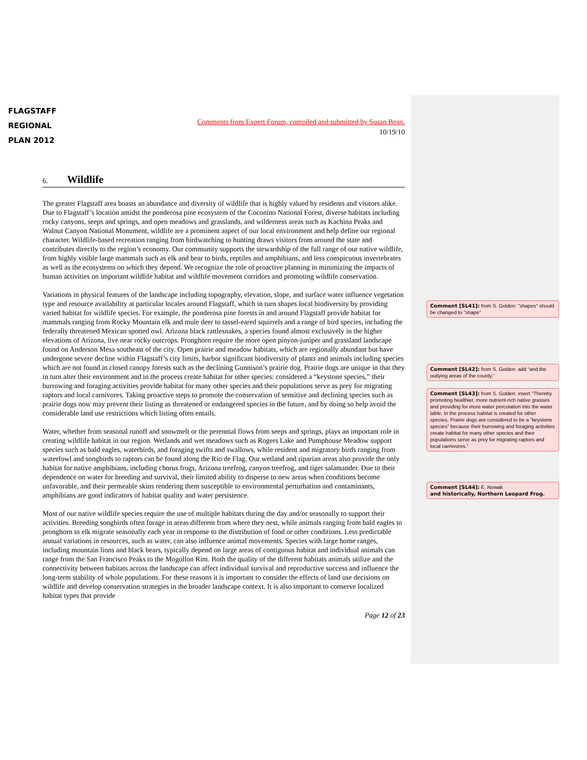FLAGSTAFF
REGIONAL
PLAN 2012
Comments from Expert Forum, compiled and submitted by Susan Bean.
10/19/10
6. Wildlife
The greater Flagstaff area boasts an abundance and diversity of wildlife that is highly valued by residents and visitors alike. Due to Flagstaff’s location amidst the ponderosa pine ecosystem of the Coconino National Forest, diverse habitats including rocky canyons, seeps and springs, and open meadows and grasslands, and wilderness areas such as Kachina Peaks and Walnut Canyon National Monument, wildlife are a prominent aspect of our local environment and help define our regional character. Wildlife-based recreation ranging from birdwatching to hunting draws visitors from around the state and contributes directly to the region’s economy. Our community supports the stewardship of the full range of our native wildlife, from highly visible large mammals such as elk and bear to birds, reptiles and amphibians, and less conspicuous invertebrates as well as the ecosystems on which they depend. We recognize the role of proactive planning in minimizing the impacts of human activities on important wildlife habitat and wildlife movement corridors and promoting wildlife conservation.
Variations in physical features of the landscape including topography, elevation, slope, and surface water influence vegetation type and resource availability at particular locales around Flagstaff, which in turn shapes local biodiversity by providing varied habitat for wildlife species. For example, the ponderosa pine forests in and around Flagstaff provide habitat for mammals ranging from Rocky Mountain elk and mule deer to tassel-eared squirrels and a range of bird species, including the federally threatened Mexican spotted owl. Arizona black rattlesnakes, a species found almost exclusively in the higher elevations of Arizona, live near rocky outcrops. Pronghorn require the more open pinyon-juniper and grassland landscape found on Anderson Mesa southeast of the city. Open prairie and meadow habitats, which are regionally abundant but have undergone severe decline within Flagstaff’s city limits, harbor significant biodiversity of plants and animals including species which are not found in closed canopy forests such as the declining Gunnison’s prairie dog. Prairie dogs are unique in that they in turn alter their environment and in the process create habitat for other species: considered a “keystone species,” their burrowing and foraging activities provide habitat for many other species and their populations serve as prey for migrating raptors and local carnivores. Taking proactive steps to promote the conservation of sensitive and declining species such as prairie dogs now may prevent their listing as threatened or endangered species in the future, and by doing so help avoid the considerable land use restrictions which listing often entails.
Water, whether from seasonal runoff and snowmelt or the perennial flows from seeps and springs, plays an important role in creating wildlife habitat in our region. Wetlands and wet meadows such as Rogers Lake and Pumphouse Meadow support species such as bald eagles, waterbirds, and foraging swifts and swallows, while resident and migratory birds ranging from waterfowl and songbirds to raptors can be found along the Rio de Flag. Our wetland and riparian areas also provide the only habitat for native amphibians, including chorus frogs, Arizona treefrog, canyon treefrog, and tiger salamander. Due to their dependence on water for breeding and survival, their limited ability to disperse to new areas when conditions become unfavorable, and their permeable skins rendering them susceptible to environmental perturbation and contaminants, amphibians are good indicators of habitat quality and water persistence.
Most of our native wildlife species require the use of multiple habitats during the day and/or seasonally to support their activities. Breeding songbirds often forage in areas different from where they nest, while animals ranging from bald eagles to pronghorn to elk migrate seasonally each year in response to the distribution of food or other conditions. Less predictable annual variations in resources, such as water, can also influence animal movements. Species with large home ranges, including mountain lions and black bears, typically depend on large areas of contiguous habitat and individual animals can range from the San Francisco Peaks to the Mogollon Rim. Both the quality of the different habitats animals utilize and the connectivity between habitats across the landscape can affect individual survival and reproductive success and influence the long-term stability of whole populations. For these reasons it is important to consider the effects of land use decisions on wildlife and develop conservation strategies in the broader landscape context. It is also important to conserve localized habitat types that provide
Page 12 of 23
Comment [SL41]: from S. Golden: "shapes" should be changed to "shape"
Comment [SL42]: from S. Golden: add “and the outlying areas of the county,”
Comment [SL43]: from S. Golden: insert “Thereby promoting healthier, more nutrient-rich native grasses and providing for more water percolation into the water table. In the process habitat is created for other species. Prairie dogs are considered to be a “keystone species” because their burrowing and foraging activities create habitat for many other species and their populations serve as prey for migrating raptors and local carnivores.”
Comment [SL44]: E. Nowak
and historically, Northern Leopard Frog.